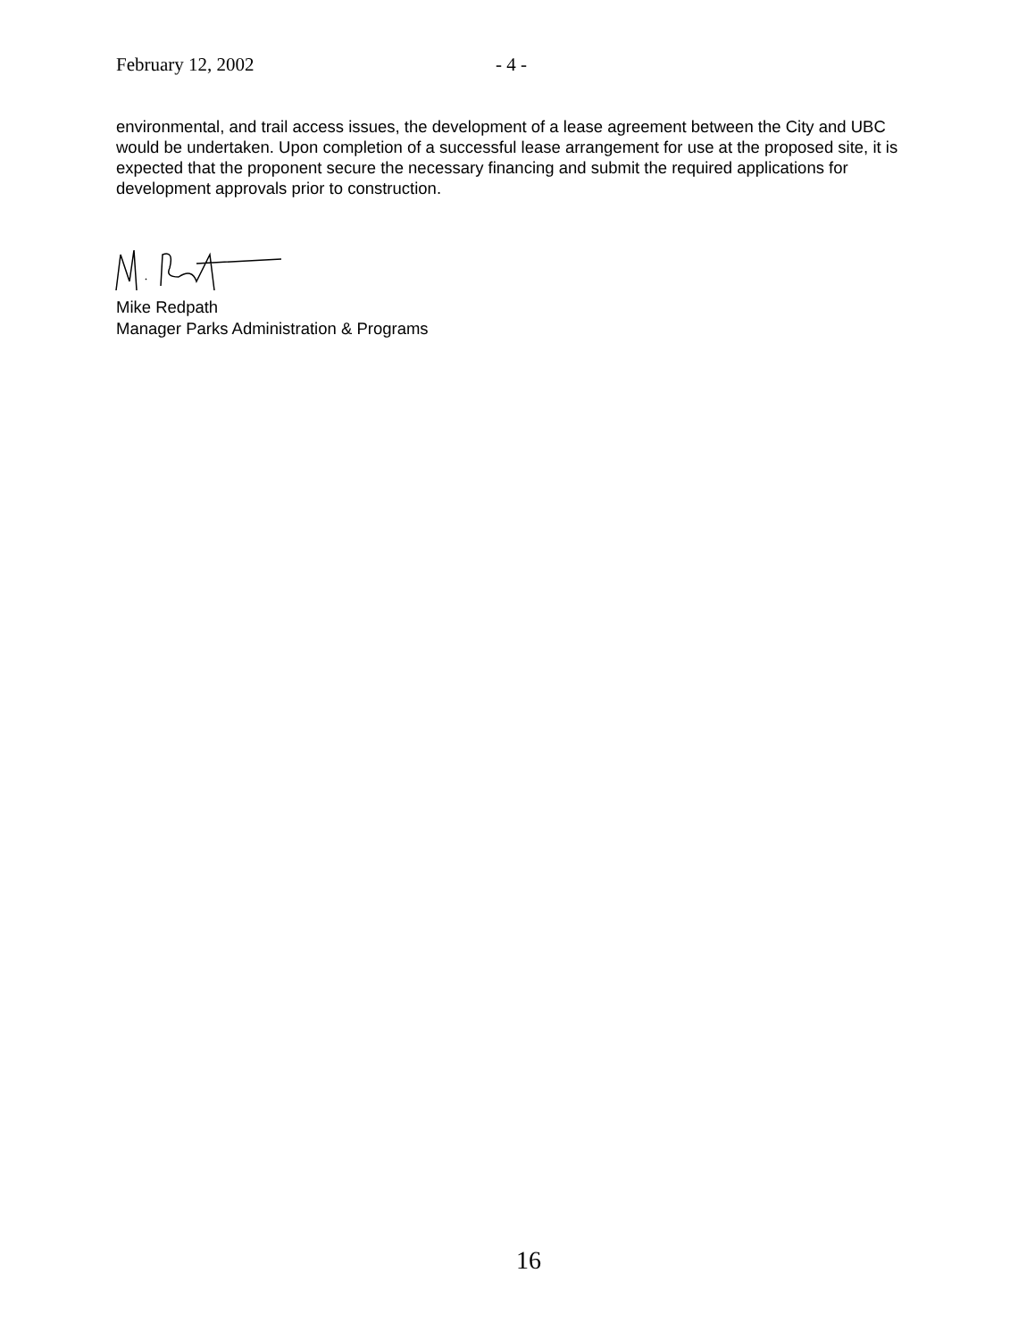February 12, 2002 - 4 -
environmental, and trail access issues, the development of a lease agreement between the City and UBC would be undertaken. Upon completion of a successful lease arrangement for use at the proposed site, it is expected that the proponent secure the necessary financing and submit the required applications for development approvals prior to construction.
Mike Redpath
Manager Parks Administration & Programs
16